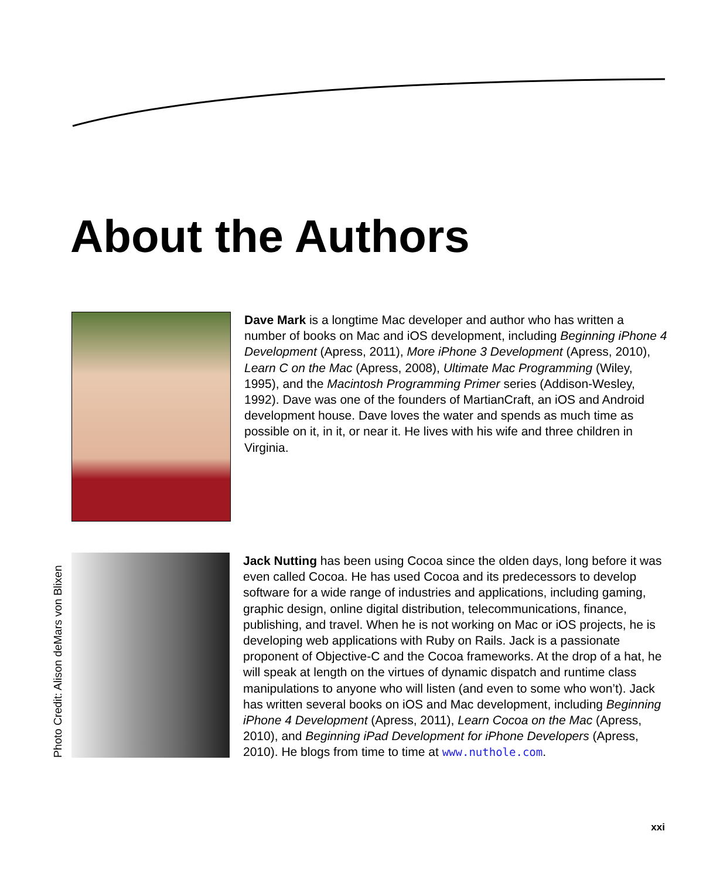About the Authors
Dave Mark is a longtime Mac developer and author who has written a number of books on Mac and iOS development, including Beginning iPhone 4 Development (Apress, 2011), More iPhone 3 Development (Apress, 2010), Learn C on the Mac (Apress, 2008), Ultimate Mac Programming (Wiley, 1995), and the Macintosh Programming Primer series (Addison-Wesley, 1992). Dave was one of the founders of MartianCraft, an iOS and Android development house. Dave loves the water and spends as much time as possible on it, in it, or near it. He lives with his wife and three children in Virginia.
Photo Credit: Alison deMars von Blixen
Jack Nutting has been using Cocoa since the olden days, long before it was even called Cocoa. He has used Cocoa and its predecessors to develop software for a wide range of industries and applications, including gaming, graphic design, online digital distribution, telecommunications, finance, publishing, and travel. When he is not working on Mac or iOS projects, he is developing web applications with Ruby on Rails. Jack is a passionate proponent of Objective-C and the Cocoa frameworks. At the drop of a hat, he will speak at length on the virtues of dynamic dispatch and runtime class manipulations to anyone who will listen (and even to some who won’t). Jack has written several books on iOS and Mac development, including Beginning iPhone 4 Development (Apress, 2011), Learn Cocoa on the Mac (Apress, 2010), and Beginning iPad Development for iPhone Developers (Apress, 2010). He blogs from time to time at www.nuthole.com.
xxi